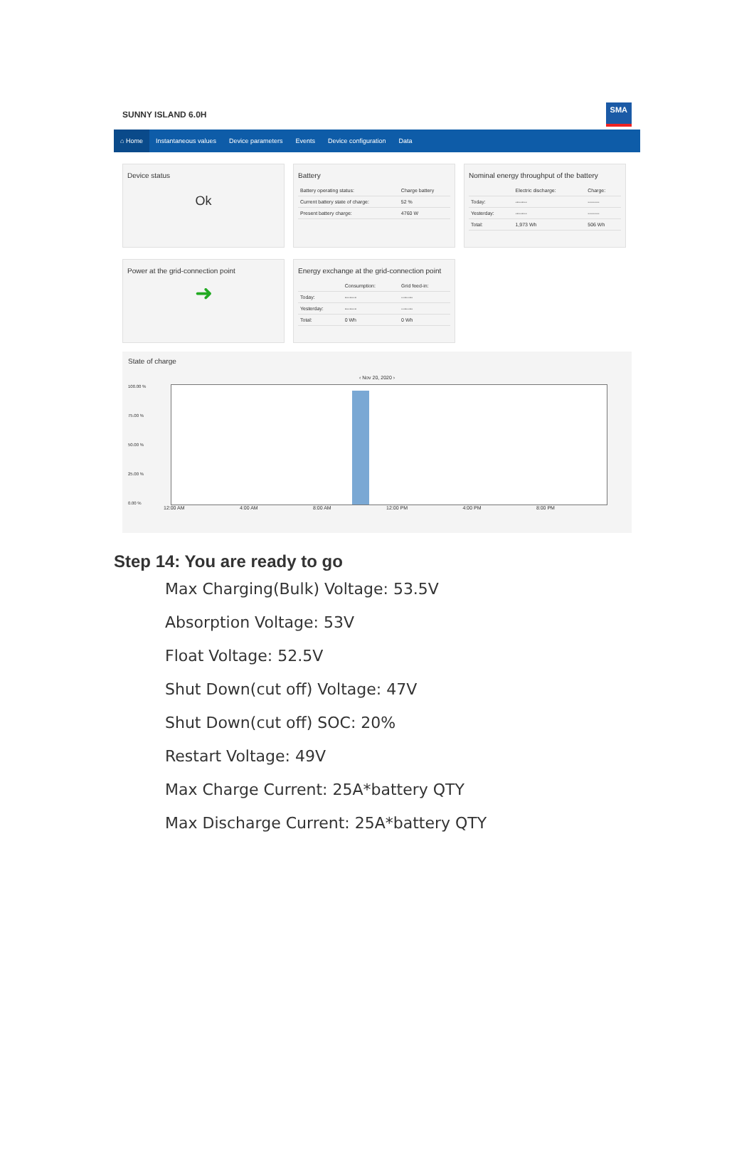SUNNY ISLAND 6.0H SMA
⌂ Home Instantaneous values Device parameters Events Device configuration Data
Device status
Ok
Battery
| Battery operating status: | Charge battery |
| Current battery state of charge: | 52 % |
| Present battery charge: | 4760 W |
Nominal energy throughput of the battery
| | Electric discharge: | Charge: |
| --- | --- | --- |
| Today: | ------- | ------- |
| Yesterday: | ------- | ------- |
| Total: | 1,973 Wh | 506 Wh |
Power at the grid-connection point
➜
Energy exchange at the grid-connection point
| | Consumption: | Grid feed-in: |
| --- | --- | --- |
| Today: | ------- | ------- |
| Yesterday: | ------- | ------- |
| Total: | 0 Wh | 0 Wh |
State of charge
‹ Nov 20, 2020 ›
100.00 %
75.00 %
50.00 %
25.00 %
0.00 %
12:00 AM 4:00 AM 8:00 AM 12:00 PM 4:00 PM 8:00 PM
Step 14: You are ready to go
Max Charging(Bulk) Voltage: 53.5V
Absorption Voltage: 53V
Float Voltage: 52.5V
Shut Down(cut off) Voltage: 47V
Shut Down(cut off) SOC: 20%
Restart Voltage: 49V
Max Charge Current: 25A*battery QTY
Max Discharge Current: 25A*battery QTY